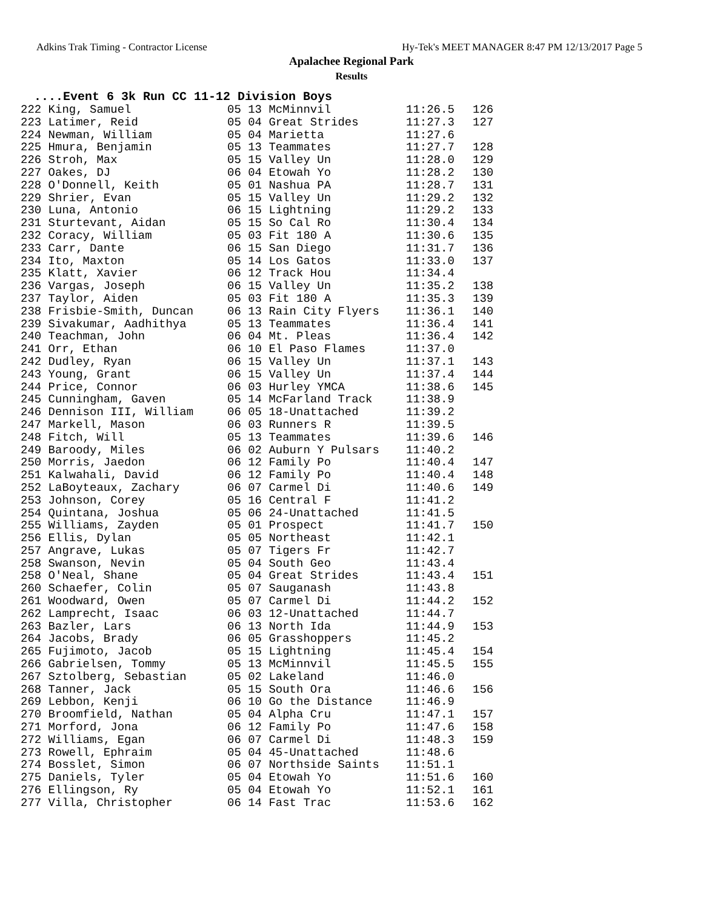Adkins Trak Timing - Contractor License Hy-Tek's MEET MANAGER 8:47 PM 12/13/2017 Page 5
Apalachee Regional Park
Results
....Event 6 3k Run CC 11-12 Division Boys
| 222 King, Samuel | 05 13 McMinnvil | 11:26.5 | 126 |
| 223 Latimer, Reid | 05 04 Great Strides | 11:27.3 | 127 |
| 224 Newman, William | 05 04 Marietta | 11:27.6 | |
| 225 Hmura, Benjamin | 05 13 Teammates | 11:27.7 | 128 |
| 226 Stroh, Max | 05 15 Valley Un | 11:28.0 | 129 |
| 227 Oakes, DJ | 06 04 Etowah Yo | 11:28.2 | 130 |
| 228 O'Donnell, Keith | 05 01 Nashua PA | 11:28.7 | 131 |
| 229 Shrier, Evan | 05 15 Valley Un | 11:29.2 | 132 |
| 230 Luna, Antonio | 06 15 Lightning | 11:29.2 | 133 |
| 231 Sturtevant, Aidan | 05 15 So Cal Ro | 11:30.4 | 134 |
| 232 Coracy, William | 05 03 Fit 180 A | 11:30.6 | 135 |
| 233 Carr, Dante | 06 15 San Diego | 11:31.7 | 136 |
| 234 Ito, Maxton | 05 14 Los Gatos | 11:33.0 | 137 |
| 235 Klatt, Xavier | 06 12 Track Hou | 11:34.4 | |
| 236 Vargas, Joseph | 06 15 Valley Un | 11:35.2 | 138 |
| 237 Taylor, Aiden | 05 03 Fit 180 A | 11:35.3 | 139 |
| 238 Frisbie-Smith, Duncan | 06 13 Rain City Flyers | 11:36.1 | 140 |
| 239 Sivakumar, Aadhithya | 05 13 Teammates | 11:36.4 | 141 |
| 240 Teachman, John | 06 04 Mt. Pleas | 11:36.4 | 142 |
| 241 Orr, Ethan | 06 10 El Paso Flames | 11:37.0 | |
| 242 Dudley, Ryan | 06 15 Valley Un | 11:37.1 | 143 |
| 243 Young, Grant | 06 15 Valley Un | 11:37.4 | 144 |
| 244 Price, Connor | 06 03 Hurley YMCA | 11:38.6 | 145 |
| 245 Cunningham, Gaven | 05 14 McFarland Track | 11:38.9 | |
| 246 Dennison III, William | 06 05 18-Unattached | 11:39.2 | |
| 247 Markell, Mason | 06 03 Runners R | 11:39.5 | |
| 248 Fitch, Will | 05 13 Teammates | 11:39.6 | 146 |
| 249 Baroody, Miles | 06 02 Auburn Y Pulsars | 11:40.2 | |
| 250 Morris, Jaedon | 06 12 Family Po | 11:40.4 | 147 |
| 251 Kalwahali, David | 06 12 Family Po | 11:40.4 | 148 |
| 252 LaBoyteaux, Zachary | 06 07 Carmel Di | 11:40.6 | 149 |
| 253 Johnson, Corey | 05 16 Central F | 11:41.2 | |
| 254 Quintana, Joshua | 05 06 24-Unattached | 11:41.5 | |
| 255 Williams, Zayden | 05 01 Prospect | 11:41.7 | 150 |
| 256 Ellis, Dylan | 05 05 Northeast | 11:42.1 | |
| 257 Angrave, Lukas | 05 07 Tigers Fr | 11:42.7 | |
| 258 Swanson, Nevin | 05 04 South Geo | 11:43.4 | |
| 258 O'Neal, Shane | 05 04 Great Strides | 11:43.4 | 151 |
| 260 Schaefer, Colin | 05 07 Sauganash | 11:43.8 | |
| 261 Woodward, Owen | 05 07 Carmel Di | 11:44.2 | 152 |
| 262 Lamprecht, Isaac | 06 03 12-Unattached | 11:44.7 | |
| 263 Bazler, Lars | 06 13 North Ida | 11:44.9 | 153 |
| 264 Jacobs, Brady | 06 05 Grasshoppers | 11:45.2 | |
| 265 Fujimoto, Jacob | 05 15 Lightning | 11:45.4 | 154 |
| 266 Gabrielsen, Tommy | 05 13 McMinnvil | 11:45.5 | 155 |
| 267 Sztolberg, Sebastian | 05 02 Lakeland | 11:46.0 | |
| 268 Tanner, Jack | 05 15 South Ora | 11:46.6 | 156 |
| 269 Lebbon, Kenji | 06 10 Go the Distance | 11:46.9 | |
| 270 Broomfield, Nathan | 05 04 Alpha Cru | 11:47.1 | 157 |
| 271 Morford, Jona | 06 12 Family Po | 11:47.6 | 158 |
| 272 Williams, Egan | 06 07 Carmel Di | 11:48.3 | 159 |
| 273 Rowell, Ephraim | 05 04 45-Unattached | 11:48.6 | |
| 274 Bosslet, Simon | 06 07 Northside Saints | 11:51.1 | |
| 275 Daniels, Tyler | 05 04 Etowah Yo | 11:51.6 | 160 |
| 276 Ellingson, Ry | 05 04 Etowah Yo | 11:52.1 | 161 |
| 277 Villa, Christopher | 06 14 Fast Trac | 11:53.6 | 162 |